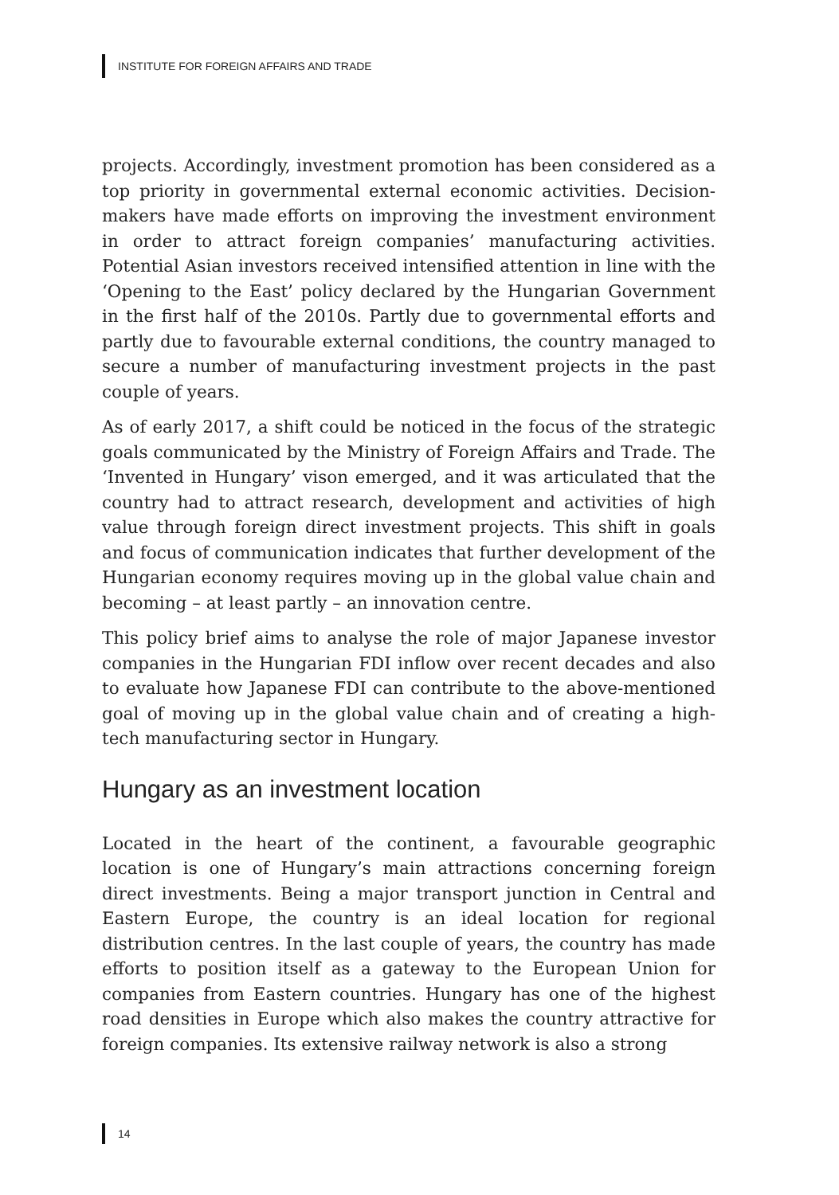INSTITUTE FOR FOREIGN AFFAIRS AND TRADE
projects. Accordingly, investment promotion has been considered as a top priority in governmental external economic activities. Decision-makers have made efforts on improving the investment environment in order to attract foreign companies’ manufacturing activities. Potential Asian investors received intensified attention in line with the ‘Opening to the East’ policy declared by the Hungarian Government in the first half of the 2010s. Partly due to governmental efforts and partly due to favourable external conditions, the country managed to secure a number of manufacturing investment projects in the past couple of years.
As of early 2017, a shift could be noticed in the focus of the strategic goals communicated by the Ministry of Foreign Affairs and Trade. The ‘Invented in Hungary’ vison emerged, and it was articulated that the country had to attract research, development and activities of high value through foreign direct investment projects. This shift in goals and focus of communication indicates that further development of the Hungarian economy requires moving up in the global value chain and becoming – at least partly – an innovation centre.
This policy brief aims to analyse the role of major Japanese investor companies in the Hungarian FDI inflow over recent decades and also to evaluate how Japanese FDI can contribute to the above-mentioned goal of moving up in the global value chain and of creating a high-tech manufacturing sector in Hungary.
Hungary as an investment location
Located in the heart of the continent, a favourable geographic location is one of Hungary’s main attractions concerning foreign direct investments. Being a major transport junction in Central and Eastern Europe, the country is an ideal location for regional distribution centres. In the last couple of years, the country has made efforts to position itself as a gateway to the European Union for companies from Eastern countries. Hungary has one of the highest road densities in Europe which also makes the country attractive for foreign companies. Its extensive railway network is also a strong
14